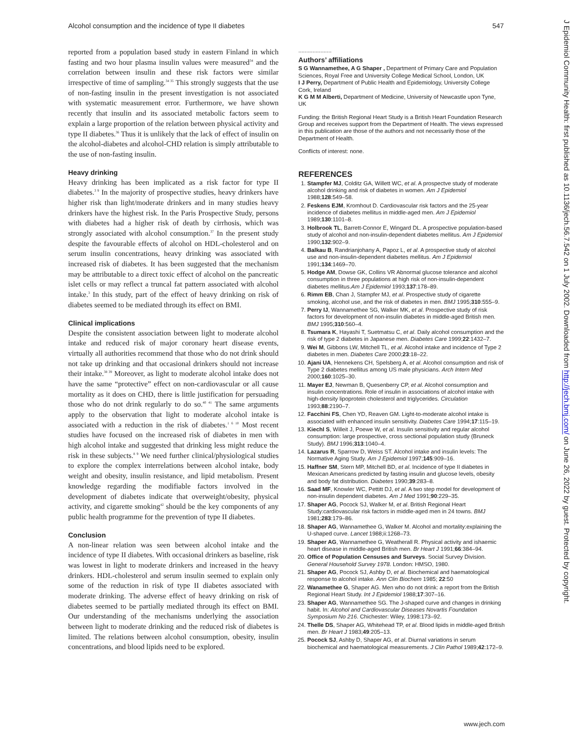Alcohol consumption and the incidence of type II diabetes 547
reported from a population based study in eastern Finland in which fasting and two hour plasma insulin values were measured<sup>34</sup> and the correlation between insulin and these risk factors were similar irrespective of time of sampling.<sup>34 35</sup> This strongly suggests that the use of non-fasting insulin in the present investigation is not associated with systematic measurement error. Furthermore, we have shown recently that insulin and its associated metabolic factors seem to explain a large proportion of the relation between physical activity and type II diabetes.<sup>36</sup> Thus it is unlikely that the lack of effect of insulin on the alcohol-diabetes and alcohol-CHD relation is simply attributable to the use of non-fasting insulin.
Heavy drinking
Heavy drinking has been implicated as a risk factor for type II diabetes.<sup>3 9</sup> In the majority of prospective studies, heavy drinkers have higher risk than light/moderate drinkers and in many studies heavy drinkers have the highest risk. In the Paris Prospective Study, persons with diabetes had a higher risk of death by cirrhosis, which was strongly associated with alcohol consumption.<sup>37</sup> In the present study despite the favourable effects of alcohol on HDL-cholesterol and on serum insulin concentrations, heavy drinking was associated with increased risk of diabetes. It has been suggested that the mechanism may be attributable to a direct toxic effect of alcohol on the pancreatic islet cells or may reflect a truncal fat pattern associated with alcohol intake.<sup>3</sup> In this study, part of the effect of heavy drinking on risk of diabetes seemed to be mediated through its effect on BMI.
Clinical implications
Despite the consistent association between light to moderate alcohol intake and reduced risk of major coronary heart disease events, virtually all authorities recommend that those who do not drink should not take up drinking and that occasional drinkers should not increase their intake.<sup>38 39</sup> Moreover, as light to moderate alcohol intake does not have the same “protective” effect on non-cardiovascular or all cause mortality as it does on CHD, there is little justification for persuading those who do not drink regularly to do so.<sup>40 41</sup> The same arguments apply to the observation that light to moderate alcohol intake is associated with a reduction in the risk of diabetes.<sup>1 6 10</sup> Most recent studies have focused on the increased risk of diabetes in men with high alcohol intake and suggested that drinking less might reduce the risk in these subjects.<sup>8 9</sup> We need further clinical/physiological studies to explore the complex interrelations between alcohol intake, body weight and obesity, insulin resistance, and lipid metabolism. Present knowledge regarding the modifiable factors involved in the development of diabetes indicate that overweight/obesity, physical activity, and cigarette smoking<sup>42</sup> should be the key components of any public health programme for the prevention of type II diabetes.
Conclusion
A non-linear relation was seen between alcohol intake and the incidence of type II diabetes. With occasional drinkers as baseline, risk was lowest in light to moderate drinkers and increased in the heavy drinkers. HDL-cholesterol and serum insulin seemed to explain only some of the reduction in risk of type II diabetes associated with moderate drinking. The adverse effect of heavy drinking on risk of diabetes seemed to be partially mediated through its effect on BMI. Our understanding of the mechanisms underlying the association between light to moderate drinking and the reduced risk of diabetes is limited. The relations between alcohol consumption, obesity, insulin concentrations, and blood lipids need to be explored.
.....................
Authors’ affiliations
S G Wannamethee, A G Shaper , Department of Primary Care and Population Sciences, Royal Free and University College Medical School, London, UK
I J Perry, Department of Public Health and Epidemiology, University College Cork, Ireland
K G M M Alberti, Department of Medicine, University of Newcastle upon Tyne, UK
Funding: the British Regional Heart Study is a British Heart Foundation Research Group and receives support from the Department of Health. The views expressed in this publication are those of the authors and not necessarily those of the Department of Health.
Conflicts of interest: none.
REFERENCES
1. Stampfer MJ, Colditz GA, Willett WC, et al. A prospectve study of moderate alcohol drinking and risk of diabetes in women. Am J Epidemiol 1988;128:549–58.
2. Feskens EJM, Kromhout D. Cardiovascular risk factors and the 25-year incidence of diabetes mellitus in middle-aged men. Am J Epidemiol 1989;130:1101–8.
3. Holbrook TL, Barrett-Connor E, Wingard DL. A prospective population-based study of alcohol and non-insulin-dependent diabetes mellitus. Am J Epidemiol 1990;132:902–9.
4. Balkau B, Randrianjohany A, Papoz L, et al. A prospective study of alcohol use and non-insulin-dependent diabetes mellitus. Am J Epidemiol 1991;134:1469–70.
5. Hodge AM, Dowse GK, Collins VR Abnormal glucose tolerance and alcohol consumption in three populations at high risk of non-insulin-dependent diabetes mellitus.Am J Epidemiol 1993;137:178–89.
6. Rimm EB, Chan J, Stampfer MJ, et al. Prospective study of cigarette smoking, alcohol use, and the risk of diabetes in men. BMJ 1995;310:555–9.
7. Perry IJ, Wannamethee SG, Walker MK, et al. Prospective study of risk factors for development of non-insulin diabetes in middle-aged British men. BMJ 1995;310:560–4.
8. Tsumara K, Hayashi T, Suetmatsu C, et al. Daily alcohol consumption and the risk of type 2 diabetes in Japanese men. Diabetes Care 1999;22:1432–7.
9. Wei M, Gibbons LW, Mitchell TL, et al. Alcohol intake and incidence of Type 2 diabetes in men. Diabetes Care 2000;23:18–22.
10. Ajani UA, Hennekens CH, Spelsberg A, et al. Alcohol consumption and risk of Type 2 diabetes mellitus among US male physicians. Arch Intern Med 2000;160:1025–30.
11. Mayer EJ, Newman B, Quesenberry CP, et al. Alcohol consumption and insulin concentrations. Role of insulin in associations of alcohol intake with high-density lipoprotein cholesterol and triglycerides. Circulation 1993;88:2190–7.
12. Facchini FS, Chen YD, Reaven GM. Light-to-moderate alcohol intake is associated with enhanced insulin sensitivity. Diabetes Care 1994;17:115–19.
13. Kiechl S, Willeit J, Poewe W, et al. Insulin sensitivity and regular alcohol consumption: large prospective, cross sectional population study (Bruneck Study). BMJ 1996;313:1040–4.
14. Lazarus R, Sparrow D, Weiss ST. Alcohol intake and insulin levels: The Normative Aging Study. Am J Epidemiol 1997;145:909–16.
15. Haffner SM, Stern MP, Mitchell BD, et al. Incidence of type II diabetes in Mexican Americans predicted by fasting insulin and glucose levels, obesity and body fat distribution. Diabetes 1990;39:283–8.
16. Saad MF, Knowler WC, Pettitt DJ, et al. A two step model for development of non-insulin dependent diabetes. Am J Med 1991;90:229–35.
17. Shaper AG, Pocock SJ, Walker M, et al. British Regional Heart Study:cardiovascular risk factors in middle-aged men in 24 towns. BMJ 1981;283:179–86.
18. Shaper AG, Wannamethee G, Walker M. Alcohol and mortality:explaining the U-shaped curve. Lancet 1988;ii:1268–73.
19. Shaper AG, Wannamethee G, Weatherall R. Physical activity and ishaemic heart disease in middle-aged British men. Br Heart J 1991;66:384–94.
20. Office of Population Censuses and Surveys. Social Survey Division. General Household Survey 1978. London: HMSO, 1980.
21. Shaper AG, Pocock SJ, Ashby D, et al. Biochemical and haematological response to alcohol intake. Ann Clin Biochem 1985; 22:50
22. Wanamethee G, Shaper AG. Men who do not drink: a report from the British Regional Heart Study. Int J Epidemiol 1988;17:307–16.
23. Shaper AG, Wannamethee SG. The J-shaped curve and changes in drinking habit. In: Alcohol and Cardiovascular Diseases Novartis Foundation Symposium No 216. Chichester: Wiley, 1998:173–92.
24. Thelle DS, Shaper AG, Whitehead TP, et al. Blood lipids in middle-aged British men. Br Heart J 1983;49:205–13.
25. Pocock SJ, Ashby D, Shaper AG, et al. Diurnal variations in serum biochemical and haematological measurements. J Clin Pathol 1989;42:172–9.
J Epidemiol Community Health: first published as 10.1136/jech.56.7.542 on 1 July 2002. Downloaded from http://jech.bmj.com/ on June 26, 2022 by guest. Protected by copyright.
www.jech.com